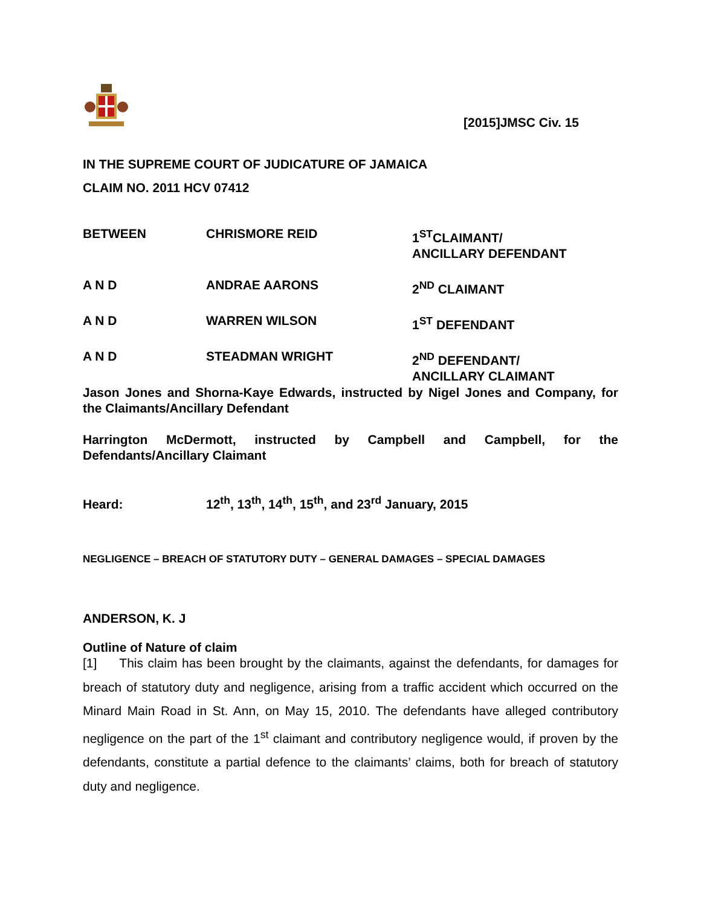[2015]JMSC Civ. 15
IN THE SUPREME COURT OF JUDICATURE OF JAMAICA
CLAIM NO. 2011 HCV 07412
| BETWEEN | CHRISMORE REID | 1<sup>ST</sup>CLAIMANT/ ANCILLARY DEFENDANT |
| A N D | ANDRAE AARONS | 2<sup>ND</sup> CLAIMANT |
| A N D | WARREN WILSON | 1<sup>ST</sup> DEFENDANT |
| A N D | STEADMAN WRIGHT | 2<sup>ND</sup> DEFENDANT/ ANCILLARY CLAIMANT |
Jason Jones and Shorna-Kaye Edwards, instructed by Nigel Jones and Company, for the Claimants/Ancillary Defendant
Harrington McDermott, instructed by Campbell and Campbell, for the Defendants/Ancillary Claimant
Heard: 12<sup>th</sup>, 13<sup>th</sup>, 14<sup>th</sup>, 15<sup>th</sup>, and 23<sup>rd</sup> January, 2015
NEGLIGENCE – BREACH OF STATUTORY DUTY – GENERAL DAMAGES – SPECIAL DAMAGES
ANDERSON, K. J
Outline of Nature of claim
[1] This claim has been brought by the claimants, against the defendants, for damages for breach of statutory duty and negligence, arising from a traffic accident which occurred on the Minard Main Road in St. Ann, on May 15, 2010. The defendants have alleged contributory negligence on the part of the 1<sup>st</sup> claimant and contributory negligence would, if proven by the defendants, constitute a partial defence to the claimants’ claims, both for breach of statutory duty and negligence.